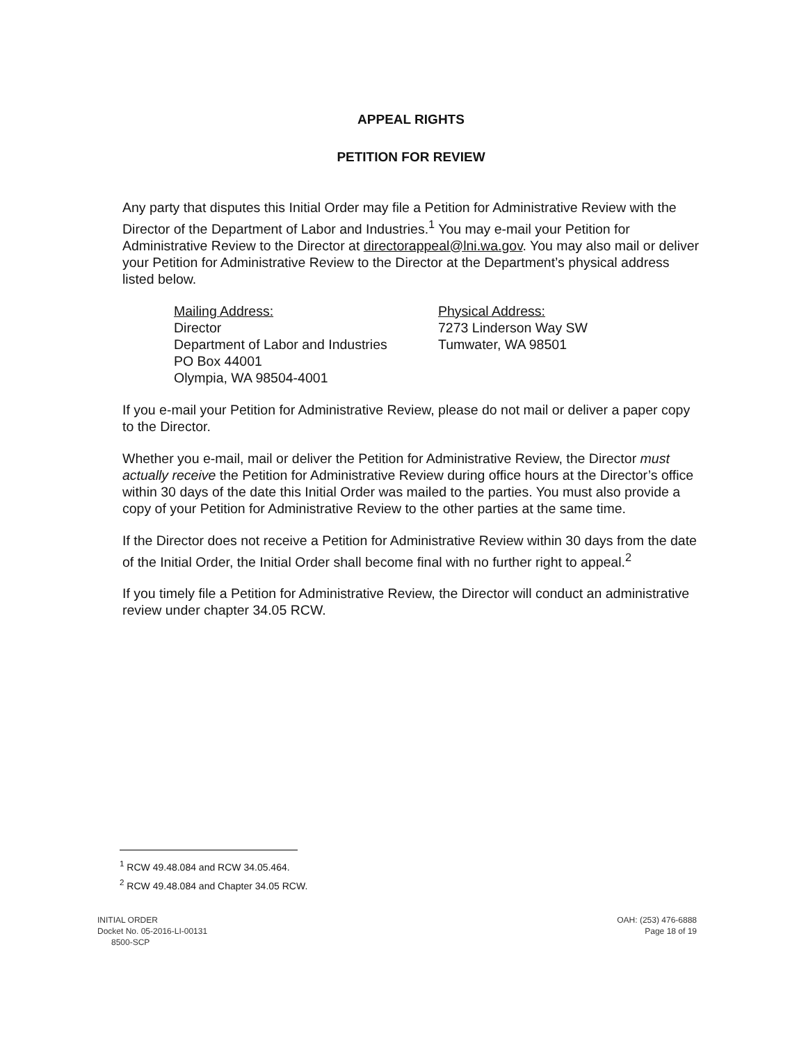APPEAL RIGHTS
PETITION FOR REVIEW
Any party that disputes this Initial Order may file a Petition for Administrative Review with the Director of the Department of Labor and Industries.<sup>1</sup> You may e-mail your Petition for Administrative Review to the Director at directorappeal@lni.wa.gov. You may also mail or deliver your Petition for Administrative Review to the Director at the Department’s physical address listed below.
Mailing Address:
Director
Department of Labor and Industries
PO Box 44001
Olympia, WA 98504-4001
Physical Address:
7273 Linderson Way SW
Tumwater, WA 98501
If you e-mail your Petition for Administrative Review, please do not mail or deliver a paper copy to the Director.
Whether you e-mail, mail or deliver the Petition for Administrative Review, the Director must actually receive the Petition for Administrative Review during office hours at the Director’s office within 30 days of the date this Initial Order was mailed to the parties. You must also provide a copy of your Petition for Administrative Review to the other parties at the same time.
If the Director does not receive a Petition for Administrative Review within 30 days from the date of the Initial Order, the Initial Order shall become final with no further right to appeal.<sup>2</sup>
If you timely file a Petition for Administrative Review, the Director will conduct an administrative review under chapter 34.05 RCW.
<sup>1</sup> RCW 49.48.084 and RCW 34.05.464.
<sup>2</sup> RCW 49.48.084 and Chapter 34.05 RCW.
INITIAL ORDER
Docket No. 05-2016-LI-00131
8500-SCP
OAH: (253) 476-6888
Page 18 of 19